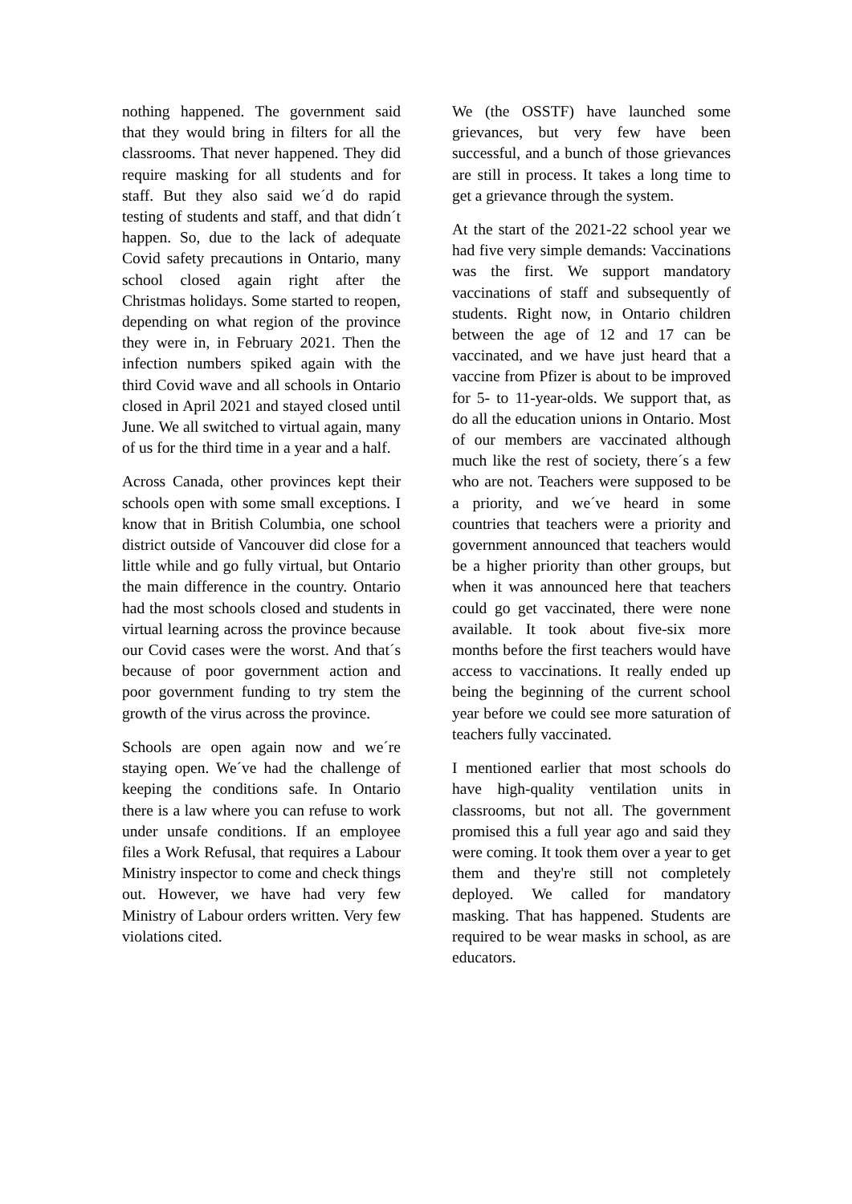nothing happened. The government said that they would bring in filters for all the classrooms. That never happened. They did require masking for all students and for staff. But they also said we´d do rapid testing of students and staff, and that didn´t happen. So, due to the lack of adequate Covid safety precautions in Ontario, many school closed again right after the Christmas holidays. Some started to reopen, depending on what region of the province they were in, in February 2021. Then the infection numbers spiked again with the third Covid wave and all schools in Ontario closed in April 2021 and stayed closed until June. We all switched to virtual again, many of us for the third time in a year and a half.
Across Canada, other provinces kept their schools open with some small exceptions. I know that in British Columbia, one school district outside of Vancouver did close for a little while and go fully virtual, but Ontario the main difference in the country. Ontario had the most schools closed and students in virtual learning across the province because our Covid cases were the worst. And that´s because of poor government action and poor government funding to try stem the growth of the virus across the province.
Schools are open again now and we´re staying open. We´ve had the challenge of keeping the conditions safe. In Ontario there is a law where you can refuse to work under unsafe conditions. If an employee files a Work Refusal, that requires a Labour Ministry inspector to come and check things out. However, we have had very few Ministry of Labour orders written. Very few violations cited.
We (the OSSTF) have launched some grievances, but very few have been successful, and a bunch of those grievances are still in process. It takes a long time to get a grievance through the system.
At the start of the 2021-22 school year we had five very simple demands: Vaccinations was the first. We support mandatory vaccinations of staff and subsequently of students. Right now, in Ontario children between the age of 12 and 17 can be vaccinated, and we have just heard that a vaccine from Pfizer is about to be improved for 5- to 11-year-olds. We support that, as do all the education unions in Ontario. Most of our members are vaccinated although much like the rest of society, there´s a few who are not. Teachers were supposed to be a priority, and we´ve heard in some countries that teachers were a priority and government announced that teachers would be a higher priority than other groups, but when it was announced here that teachers could go get vaccinated, there were none available. It took about five-six more months before the first teachers would have access to vaccinations. It really ended up being the beginning of the current school year before we could see more saturation of teachers fully vaccinated.
I mentioned earlier that most schools do have high-quality ventilation units in classrooms, but not all. The government promised this a full year ago and said they were coming. It took them over a year to get them and they're still not completely deployed. We called for mandatory masking. That has happened. Students are required to be wear masks in school, as are educators.